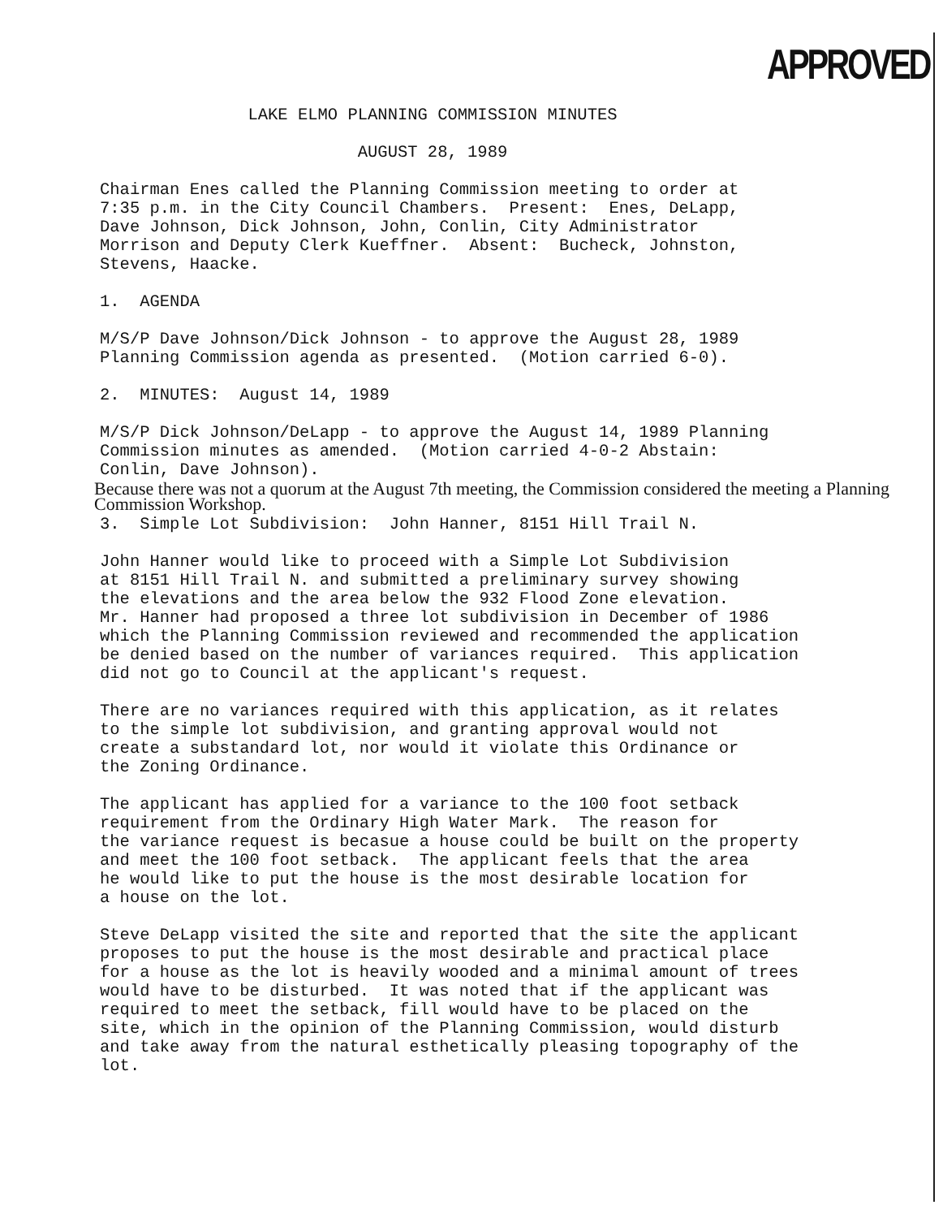APPROVED
LAKE ELMO PLANNING COMMISSION MINUTES
AUGUST 28, 1989
Chairman Enes called the Planning Commission meeting to order at 7:35 p.m. in the City Council Chambers. Present: Enes, DeLapp, Dave Johnson, Dick Johnson, John, Conlin, City Administrator Morrison and Deputy Clerk Kueffner. Absent: Bucheck, Johnston, Stevens, Haacke.
1. AGENDA
M/S/P Dave Johnson/Dick Johnson - to approve the August 28, 1989 Planning Commission agenda as presented. (Motion carried 6-0).
2. MINUTES: August 14, 1989
M/S/P Dick Johnson/DeLapp - to approve the August 14, 1989 Planning Commission minutes as amended. (Motion carried 4-0-2 Abstain: Conlin, Dave Johnson).
Because there was not a quorum at the August 7th meeting, the Commission considered the meeting a Planning Commission Workshop.
3. Simple Lot Subdivision: John Hanner, 8151 Hill Trail N.
John Hanner would like to proceed with a Simple Lot Subdivision at 8151 Hill Trail N. and submitted a preliminary survey showing the elevations and the area below the 932 Flood Zone elevation. Mr. Hanner had proposed a three lot subdivision in December of 1986 which the Planning Commission reviewed and recommended the application be denied based on the number of variances required. This application did not go to Council at the applicant's request.
There are no variances required with this application, as it relates to the simple lot subdivision, and granting approval would not create a substandard lot, nor would it violate this Ordinance or the Zoning Ordinance.
The applicant has applied for a variance to the 100 foot setback requirement from the Ordinary High Water Mark. The reason for the variance request is becasue a house could be built on the property and meet the 100 foot setback. The applicant feels that the area he would like to put the house is the most desirable location for a house on the lot.
Steve DeLapp visited the site and reported that the site the applicant proposes to put the house is the most desirable and practical place for a house as the lot is heavily wooded and a minimal amount of trees would have to be disturbed. It was noted that if the applicant was required to meet the setback, fill would have to be placed on the site, which in the opinion of the Planning Commission, would disturb and take away from the natural esthetically pleasing topography of the lot.